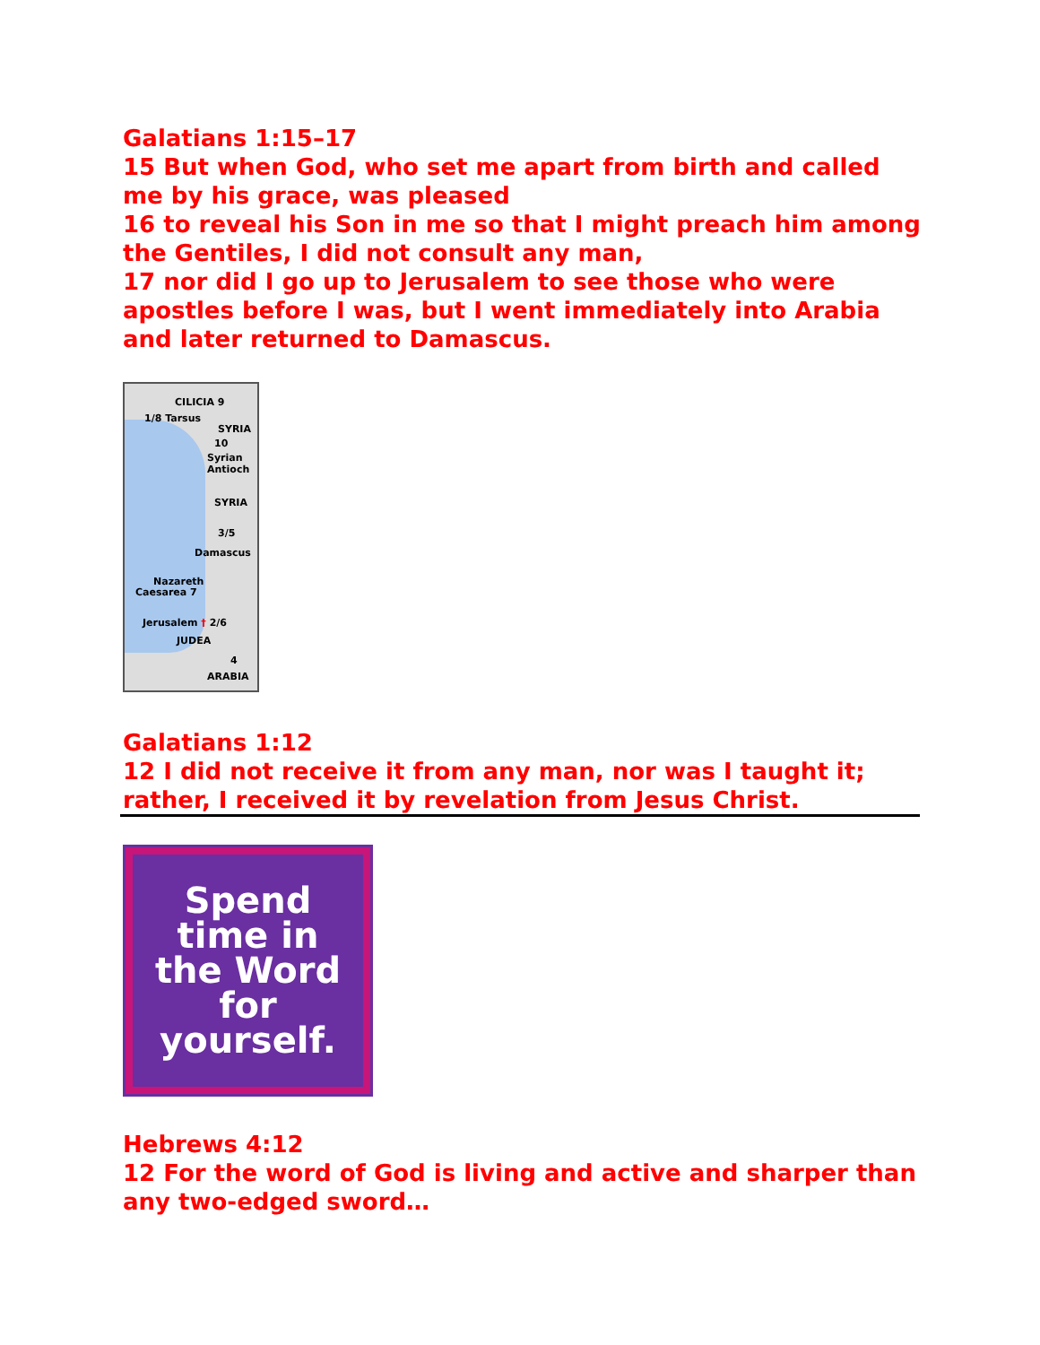Galatians 1:15–17
15 But when God, who set me apart from birth and called me by his grace, was pleased
16 to reveal his Son in me so that I might preach him among the Gentiles, I did not consult any man,
17 nor did I go up to Jerusalem to see those who were apostles before I was, but I went immediately into Arabia and later returned to Damascus.
CILICIA 9
1/8 Tarsus
SYRIA
10
Syrian Antioch
SYRIA
3/5
Damascus
Nazareth
Caesarea 7
Jerusalem † 2/6
JUDEA
4
ARABIA
Galatians 1:12
12 I did not receive it from any man, nor was I taught it; rather, I received it by revelation from Jesus Christ.
Spend
time in
the Word
for
yourself.
Hebrews 4:12
12 For the word of God is living and active and sharper than any two-edged sword…